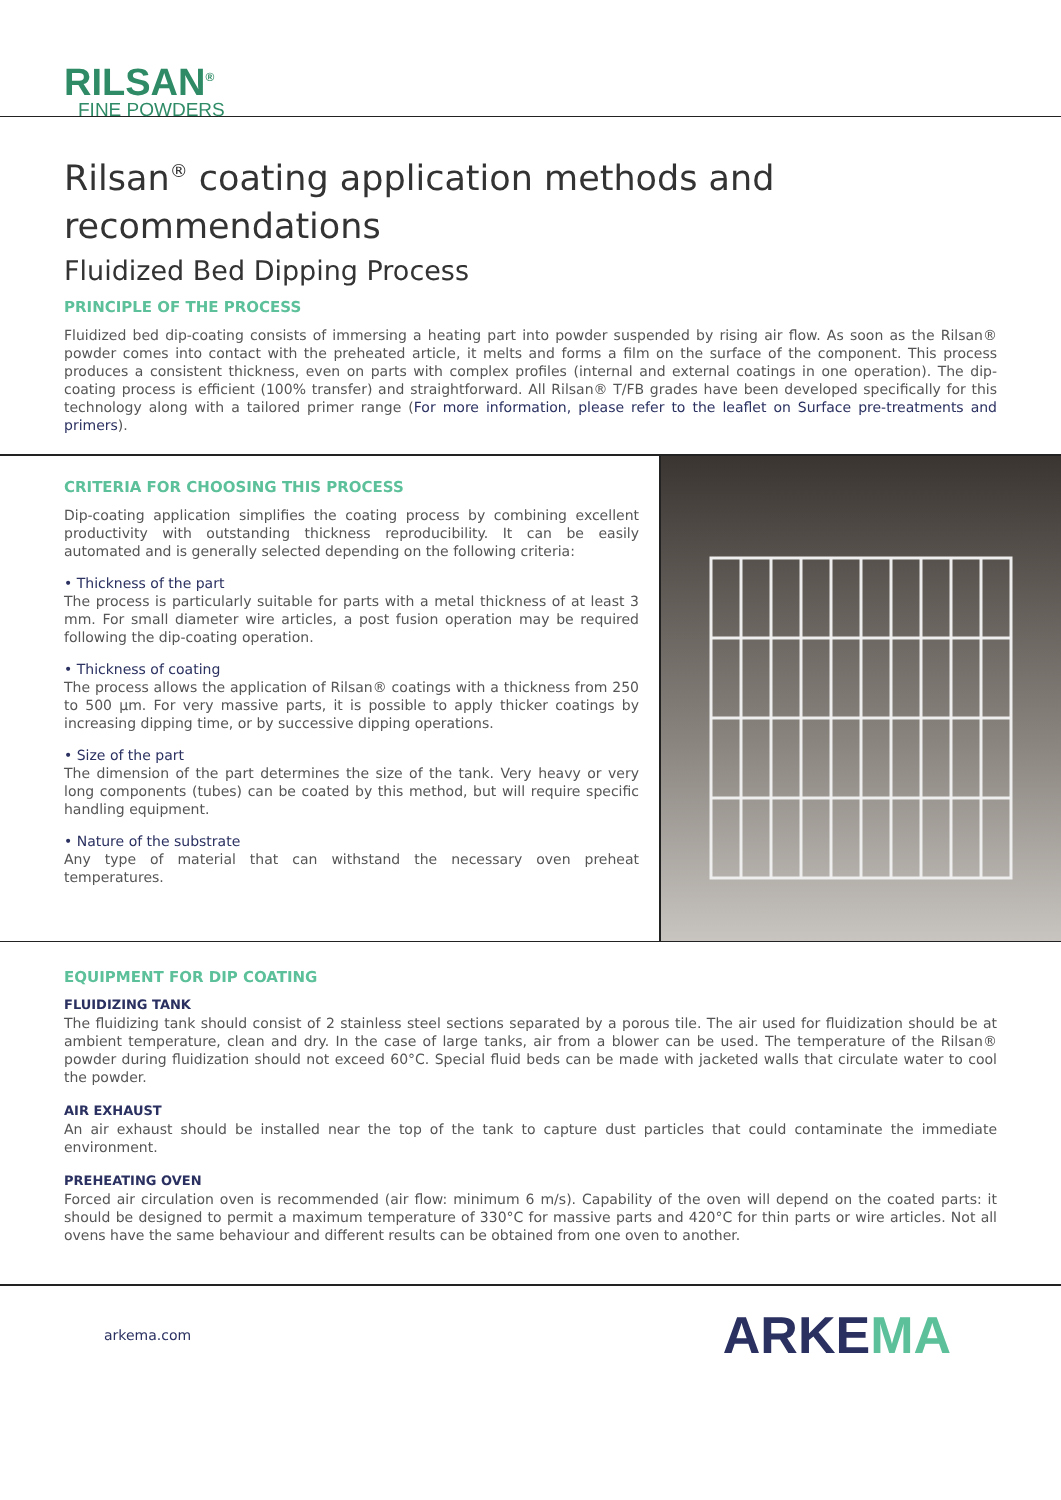RILSAN<sup>®</sup>
FINE POWDERS
Rilsan<sup>®</sup> coating application methods and recommendations
Fluidized Bed Dipping Process
PRINCIPLE OF THE PROCESS
Fluidized bed dip-coating consists of immersing a heating part into powder suspended by rising air flow. As soon as the Rilsan® powder comes into contact with the preheated article, it melts and forms a film on the surface of the component. This process produces a consistent thickness, even on parts with complex profiles (internal and external coatings in one operation). The dip-coating process is efficient (100% transfer) and straightforward. All Rilsan® T/FB grades have been developed specifically for this technology along with a tailored primer range (For more information, please refer to the leaflet on Surface pre-treatments and primers).
CRITERIA FOR CHOOSING THIS PROCESS
Dip-coating application simplifies the coating process by combining excellent productivity with outstanding thickness reproducibility. It can be easily automated and is generally selected depending on the following criteria:
• Thickness of the part
The process is particularly suitable for parts with a metal thickness of at least 3 mm. For small diameter wire articles, a post fusion operation may be required following the dip-coating operation.
• Thickness of coating
The process allows the application of Rilsan® coatings with a thickness from 250 to 500 µm. For very massive parts, it is possible to apply thicker coatings by increasing dipping time, or by successive dipping operations.
• Size of the part
The dimension of the part determines the size of the tank. Very heavy or very long components (tubes) can be coated by this method, but will require specific handling equipment.
• Nature of the substrate
Any type of material that can withstand the necessary oven preheat temperatures.
EQUIPMENT FOR DIP COATING
FLUIDIZING TANK
The fluidizing tank should consist of 2 stainless steel sections separated by a porous tile. The air used for fluidization should be at ambient temperature, clean and dry. In the case of large tanks, air from a blower can be used. The temperature of the Rilsan® powder during fluidization should not exceed 60°C. Special fluid beds can be made with jacketed walls that circulate water to cool the powder.
AIR EXHAUST
An air exhaust should be installed near the top of the tank to capture dust particles that could contaminate the immediate environment.
PREHEATING OVEN
Forced air circulation oven is recommended (air flow: minimum 6 m/s). Capability of the oven will depend on the coated parts: it should be designed to permit a maximum temperature of 330°C for massive parts and 420°C for thin parts or wire articles. Not all ovens have the same behaviour and different results can be obtained from one oven to another.
arkema.com ARKEMA